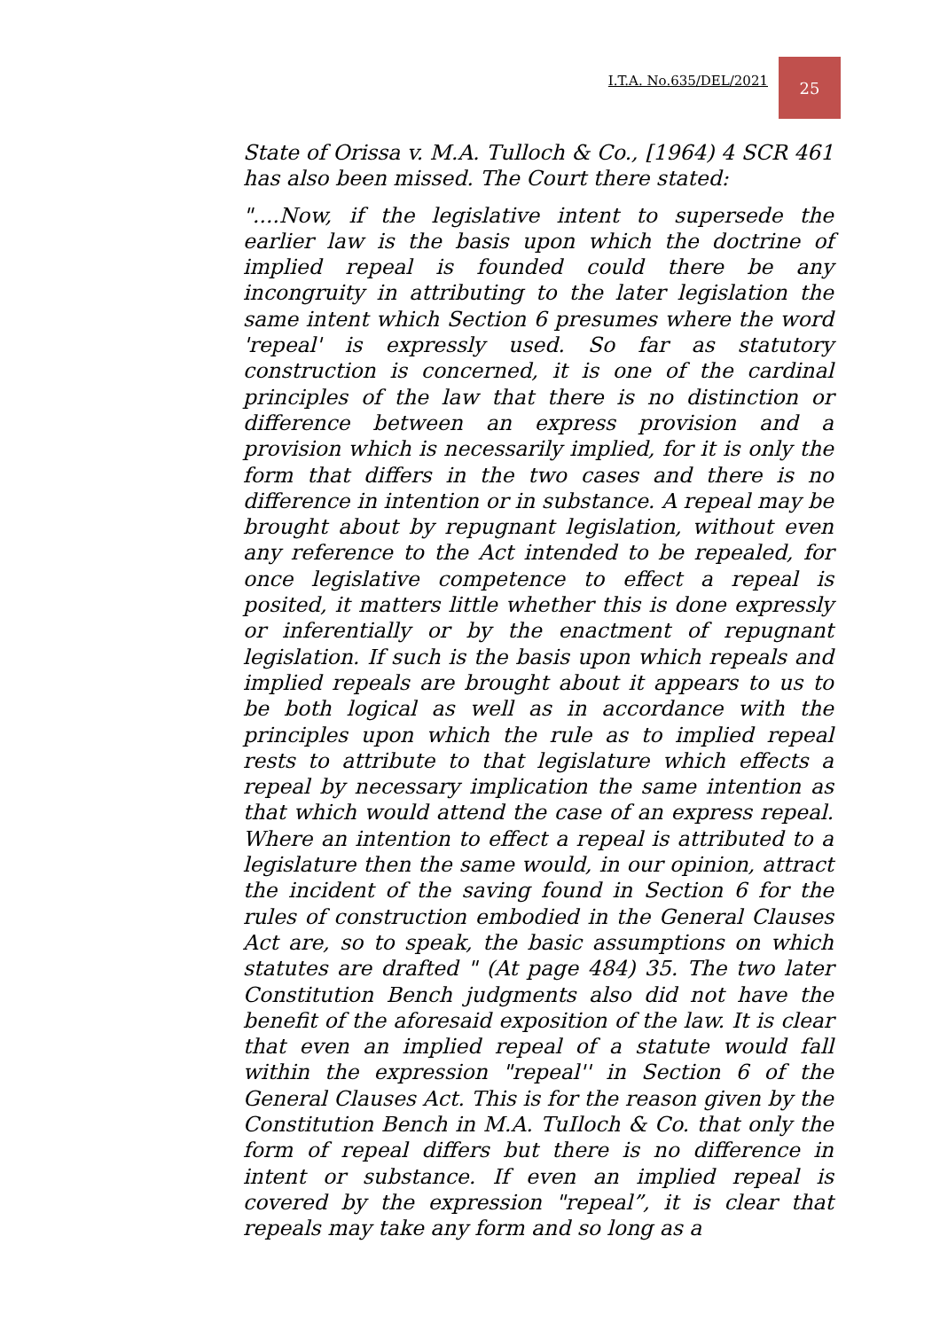I.T.A. No.635/DEL/2021
25
State of Orissa v. M.A. Tulloch & Co., [1964) 4 SCR 461 has also been missed. The Court there stated:
"....Now, if the legislative intent to supersede the earlier law is the basis upon which the doctrine of implied repeal is founded could there be any incongruity in attributing to the later legislation the same intent which Section 6 presumes where the word 'repeal' is expressly used. So far as statutory construction is concerned, it is one of the cardinal principles of the law that there is no distinction or difference between an express provision and a provision which is necessarily implied, for it is only the form that differs in the two cases and there is no difference in intention or in substance. A repeal may be brought about by repugnant legislation, without even any reference to the Act intended to be repealed, for once legislative competence to effect a repeal is posited, it matters little whether this is done expressly or inferentially or by the enactment of repugnant legislation. If such is the basis upon which repeals and implied repeals are brought about it appears to us to be both logical as well as in accordance with the principles upon which the rule as to implied repeal rests to attribute to that legislature which effects a repeal by necessary implication the same intention as that which would attend the case of an express repeal. Where an intention to effect a repeal is attributed to a legislature then the same would, in our opinion, attract the incident of the saving found in Section 6 for the rules of construction embodied in the General Clauses Act are, so to speak, the basic assumptions on which statutes are drafted " (At page 484) 35. The two later Constitution Bench judgments also did not have the benefit of the aforesaid exposition of the law. It is clear that even an implied repeal of a statute would fall within the expression "repeal'' in Section 6 of the General Clauses Act. This is for the reason given by the Constitution Bench in M.A. TuIloch & Co. that only the form of repeal differs but there is no difference in intent or substance. If even an implied repeal is covered by the expression "repeal”, it is clear that repeals may take any form and so long as a